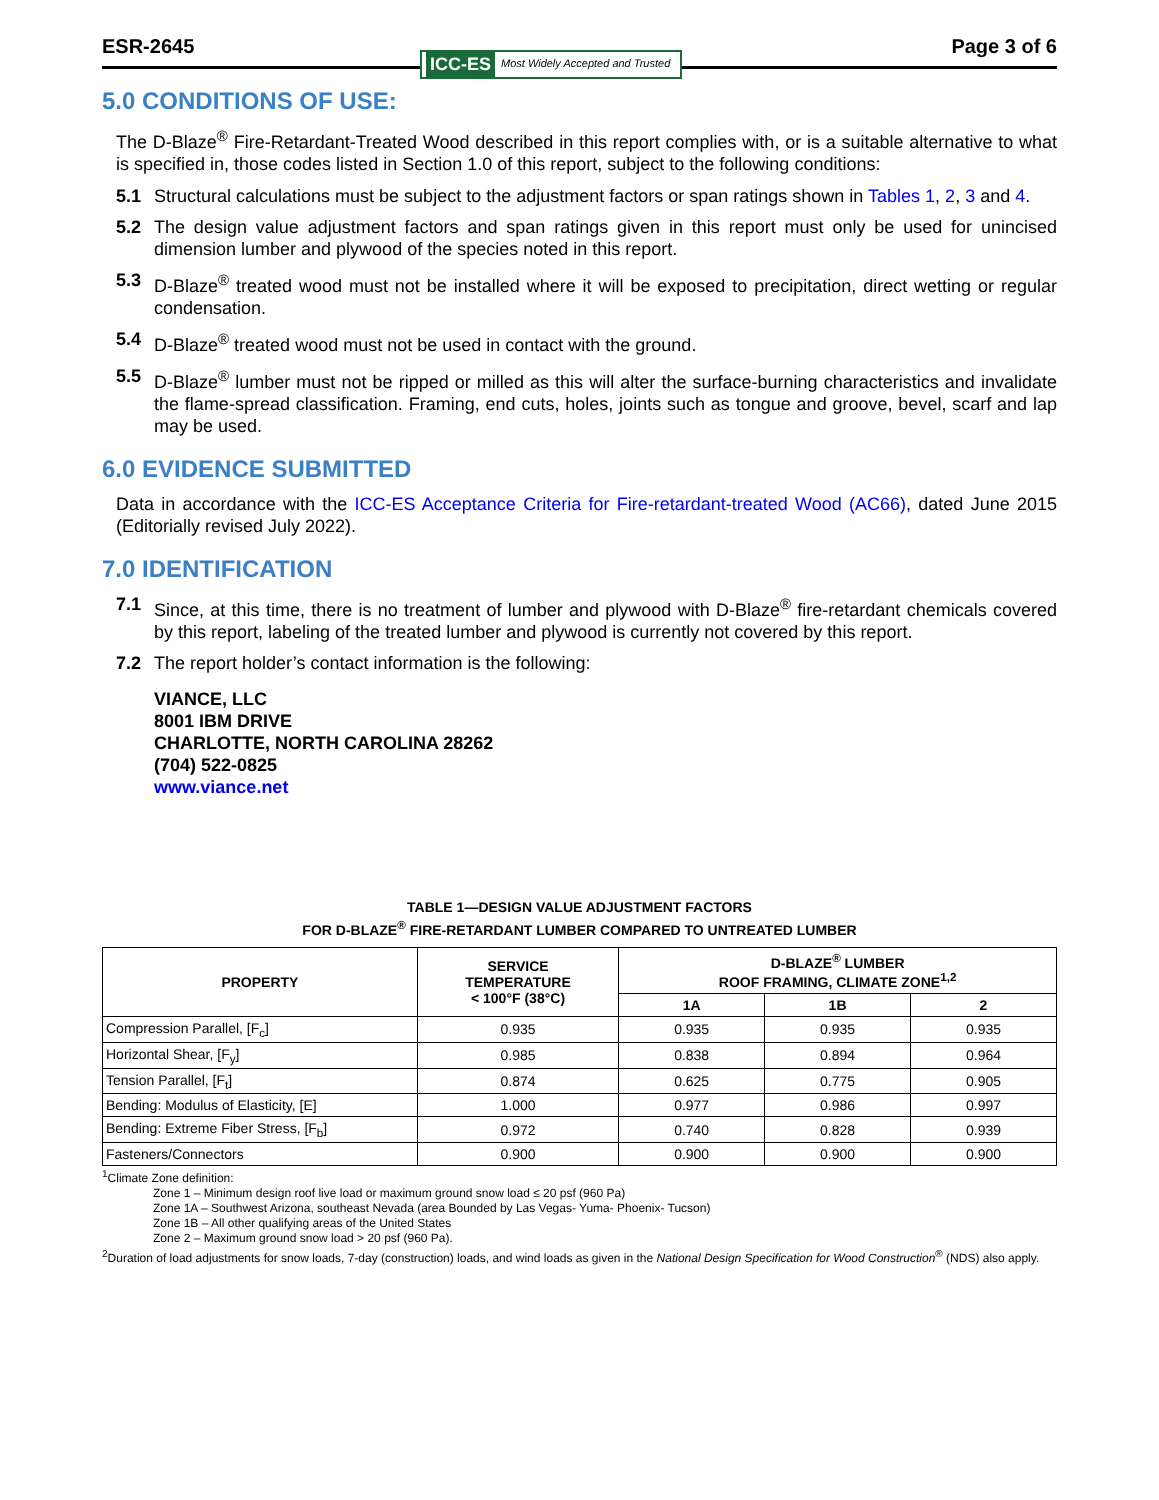ESR-2645 ICC-ES Most Widely Accepted and Trusted
Page 3 of 6
5.0 CONDITIONS OF USE:
The D-Blaze<sup>®</sup> Fire-Retardant-Treated Wood described in this report complies with, or is a suitable alternative to what is specified in, those codes listed in Section 1.0 of this report, subject to the following conditions:
5.1 Structural calculations must be subject to the adjustment factors or span ratings shown in Tables 1, 2, 3 and 4.
5.2 The design value adjustment factors and span ratings given in this report must only be used for unincised dimension lumber and plywood of the species noted in this report.
5.3 D-Blaze<sup>®</sup> treated wood must not be installed where it will be exposed to precipitation, direct wetting or regular condensation.
5.4 D-Blaze<sup>®</sup> treated wood must not be used in contact with the ground.
5.5 D-Blaze<sup>®</sup> lumber must not be ripped or milled as this will alter the surface-burning characteristics and invalidate the flame-spread classification. Framing, end cuts, holes, joints such as tongue and groove, bevel, scarf and lap may be used.
6.0 EVIDENCE SUBMITTED
Data in accordance with the ICC-ES Acceptance Criteria for Fire-retardant-treated Wood (AC66), dated June 2015 (Editorially revised July 2022).
7.0 IDENTIFICATION
7.1 Since, at this time, there is no treatment of lumber and plywood with D-Blaze<sup>®</sup> fire-retardant chemicals covered by this report, labeling of the treated lumber and plywood is currently not covered by this report.
7.2 The report holder’s contact information is the following:
VIANCE, LLC
8001 IBM DRIVE
CHARLOTTE, NORTH CAROLINA 28262
(704) 522-0825
www.viance.net
TABLE 1—DESIGN VALUE ADJUSTMENT FACTORS
FOR D-BLAZE<sup>®</sup> FIRE-RETARDANT LUMBER COMPARED TO UNTREATED LUMBER
| PROPERTY | SERVICE TEMPERATURE < 100°F (38°C) | D-BLAZE<sup>®</sup> LUMBER ROOF FRAMING, CLIMATE ZONE<sup>1,2</sup> | | |
| --- | --- | --- | --- | --- |
| | | 1A | 1B | 2 |
| Compression Parallel, [F<sub>c</sub>] | 0.935 | 0.935 | 0.935 | 0.935 |
| Horizontal Shear, [F<sub>y</sub>] | 0.985 | 0.838 | 0.894 | 0.964 |
| Tension Parallel, [F<sub>t</sub>] | 0.874 | 0.625 | 0.775 | 0.905 |
| Bending: Modulus of Elasticity, [E] | 1.000 | 0.977 | 0.986 | 0.997 |
| Bending: Extreme Fiber Stress, [F<sub>b</sub>] | 0.972 | 0.740 | 0.828 | 0.939 |
| Fasteners/Connectors | 0.900 | 0.900 | 0.900 | 0.900 |
<sup>1</sup> Climate Zone definition:
Zone 1 – Minimum design roof live load or maximum ground snow load ≤ 20 psf (960 Pa)
Zone 1A – Southwest Arizona, southeast Nevada (area Bounded by Las Vegas- Yuma- Phoenix- Tucson)
Zone 1B – All other qualifying areas of the United States
Zone 2 – Maximum ground snow load > 20 psf (960 Pa).
<sup>2</sup> Duration of load adjustments for snow loads, 7-day (construction) loads, and wind loads as given in the National Design Specification for Wood Construction<sup>®</sup> (NDS) also apply.